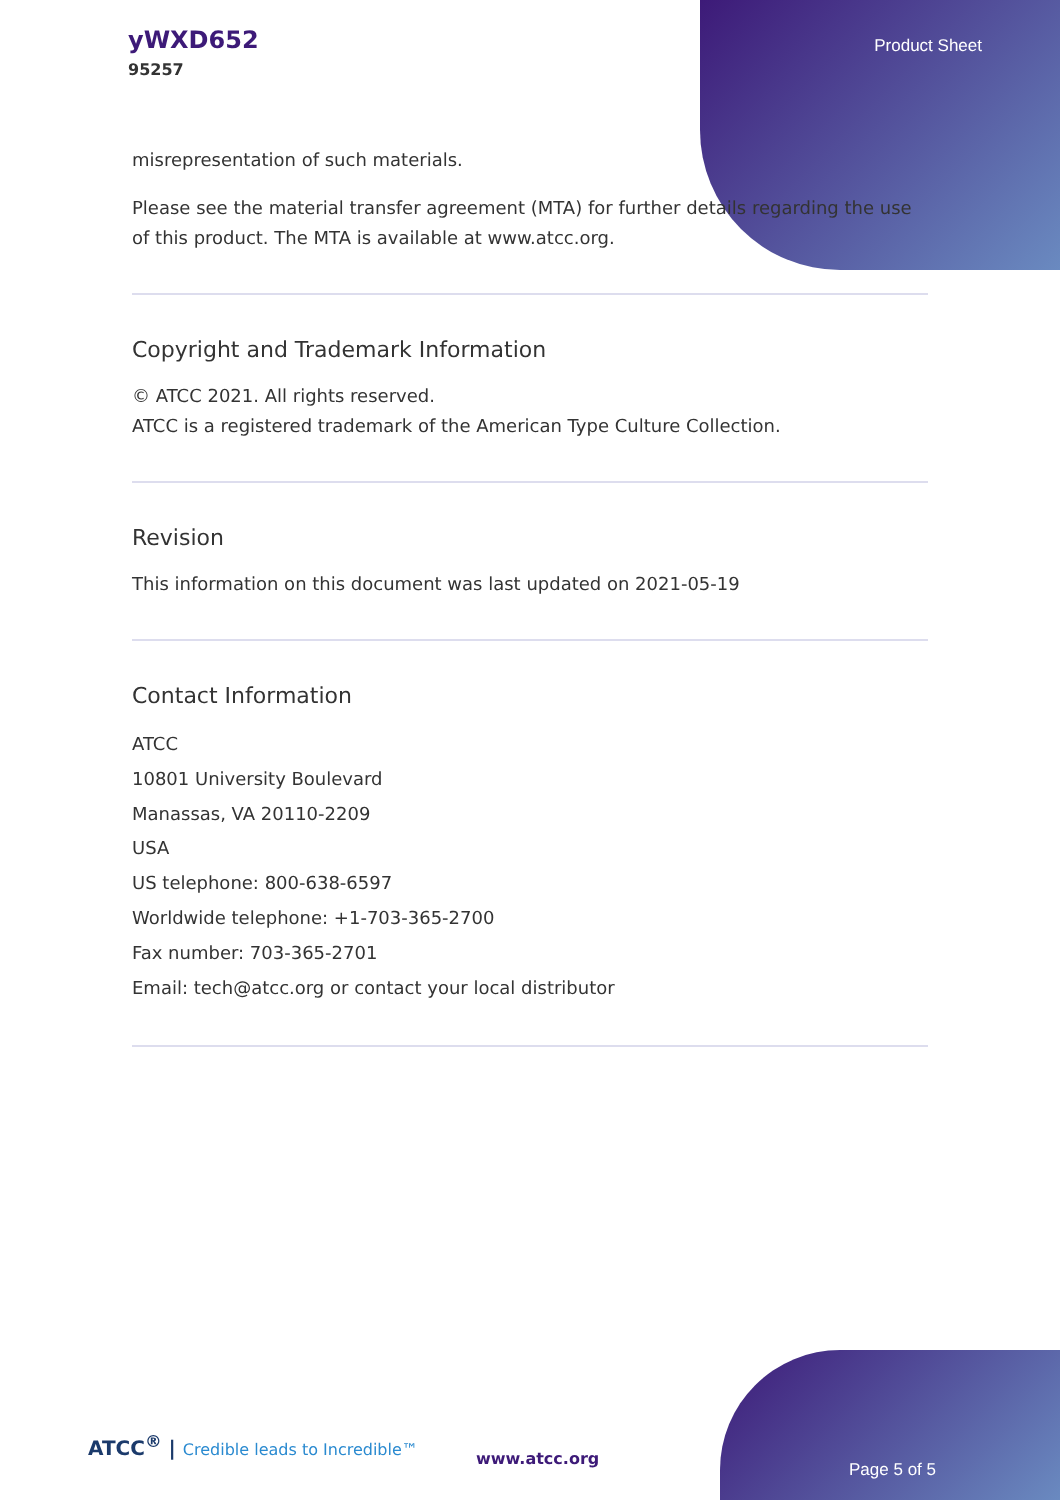yWXD652
95257
Product Sheet
misrepresentation of such materials.
Please see the material transfer agreement (MTA) for further details regarding the use of this product. The MTA is available at www.atcc.org.
Copyright and Trademark Information
© ATCC 2021. All rights reserved.
ATCC is a registered trademark of the American Type Culture Collection.
Revision
This information on this document was last updated on 2021-05-19
Contact Information
ATCC
10801 University Boulevard
Manassas, VA 20110-2209
USA
US telephone: 800-638-6597
Worldwide telephone: +1-703-365-2700
Fax number: 703-365-2701
Email: tech@atcc.org or contact your local distributor
ATCC<sup>®</sup> | Credible leads to Incredible™
www.atcc.org
Page 5 of 5